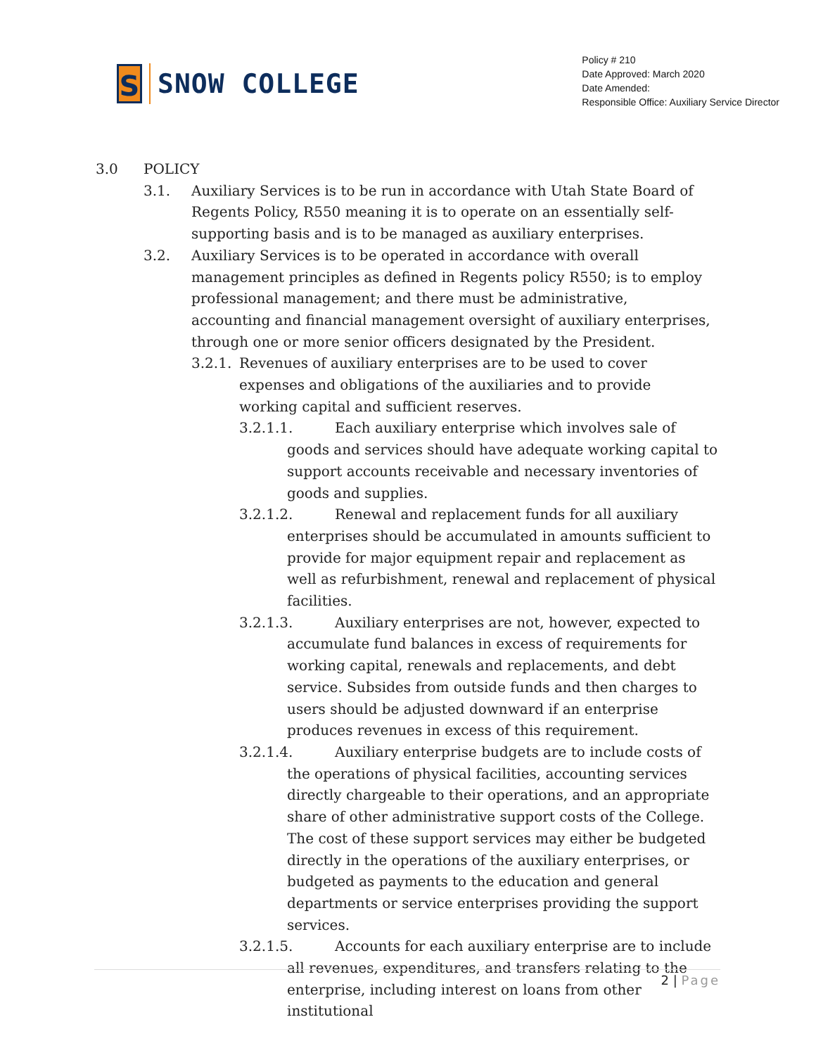S
SNOW COLLEGE
Policy # 210
Date Approved: March 2020
Date Amended:
Responsible Office: Auxiliary Service Director
3.0 POLICY
3.1. Auxiliary Services is to be run in accordance with Utah State Board of Regents Policy, R550 meaning it is to operate on an essentially self-supporting basis and is to be managed as auxiliary enterprises.
3.2. Auxiliary Services is to be operated in accordance with overall management principles as defined in Regents policy R550; is to employ professional management; and there must be administrative, accounting and financial management oversight of auxiliary enterprises, through one or more senior officers designated by the President.
3.2.1.
Revenues of auxiliary enterprises are to be used to cover expenses and obligations of the auxiliaries and to provide working capital and sufficient reserves.
3.2.1.1.
Each auxiliary enterprise which involves sale of goods and services should have adequate working capital to support accounts receivable and necessary inventories of goods and supplies.
3.2.1.2.
Renewal and replacement funds for all auxiliary enterprises should be accumulated in amounts sufficient to provide for major equipment repair and replacement as well as refurbishment, renewal and replacement of physical facilities.
3.2.1.3.
Auxiliary enterprises are not, however, expected to accumulate fund balances in excess of requirements for working capital, renewals and replacements, and debt service. Subsides from outside funds and then charges to users should be adjusted downward if an enterprise produces revenues in excess of this requirement.
3.2.1.4.
Auxiliary enterprise budgets are to include costs of the operations of physical facilities, accounting services directly chargeable to their operations, and an appropriate share of other administrative support costs of the College. The cost of these support services may either be budgeted directly in the operations of the auxiliary enterprises, or budgeted as payments to the education and general departments or service enterprises providing the support services.
3.2.1.5.
Accounts for each auxiliary enterprise are to include all revenues, expenditures, and transfers relating to the enterprise, including interest on loans from other institutional
2 | Page